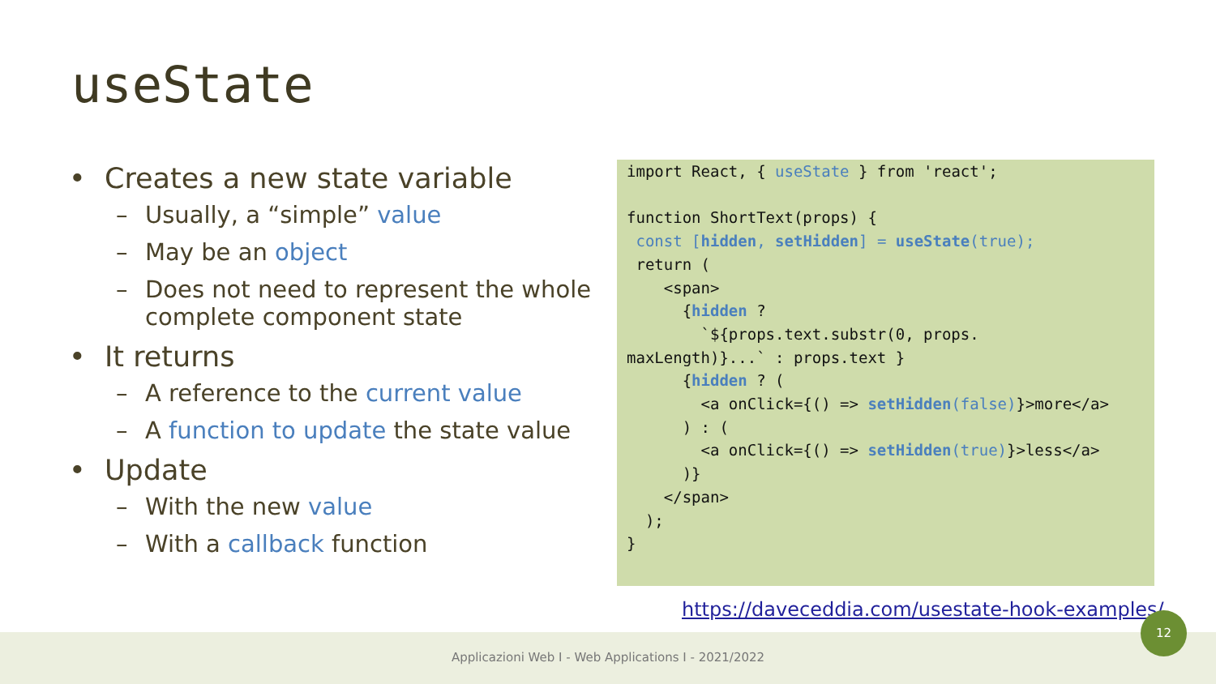useState
• Creates a new state variable
– Usually, a “simple” value
– May be an object
– Does not need to represent the whole complete component state
• It returns
– A reference to the current value
– A function to update the state value
• Update
– With the new value
– With a callback function
import React, { useState } from 'react';

function ShortText(props) {
 const [hidden, setHidden] = useState(true);
 return (
    <span>
      {hidden ?
        `${props.text.substr(0, props.
maxLength)}...` : props.text }
      {hidden ? (
        <a onClick={() => setHidden(false)}>more</a>
      ) : (
        <a onClick={() => setHidden(true)}>less</a>
      )}
    </span>
  );
}
Applicazioni Web I - Web Applications I - 2021/2022
https://daveceddia.com/usestate-hook-examples/
12